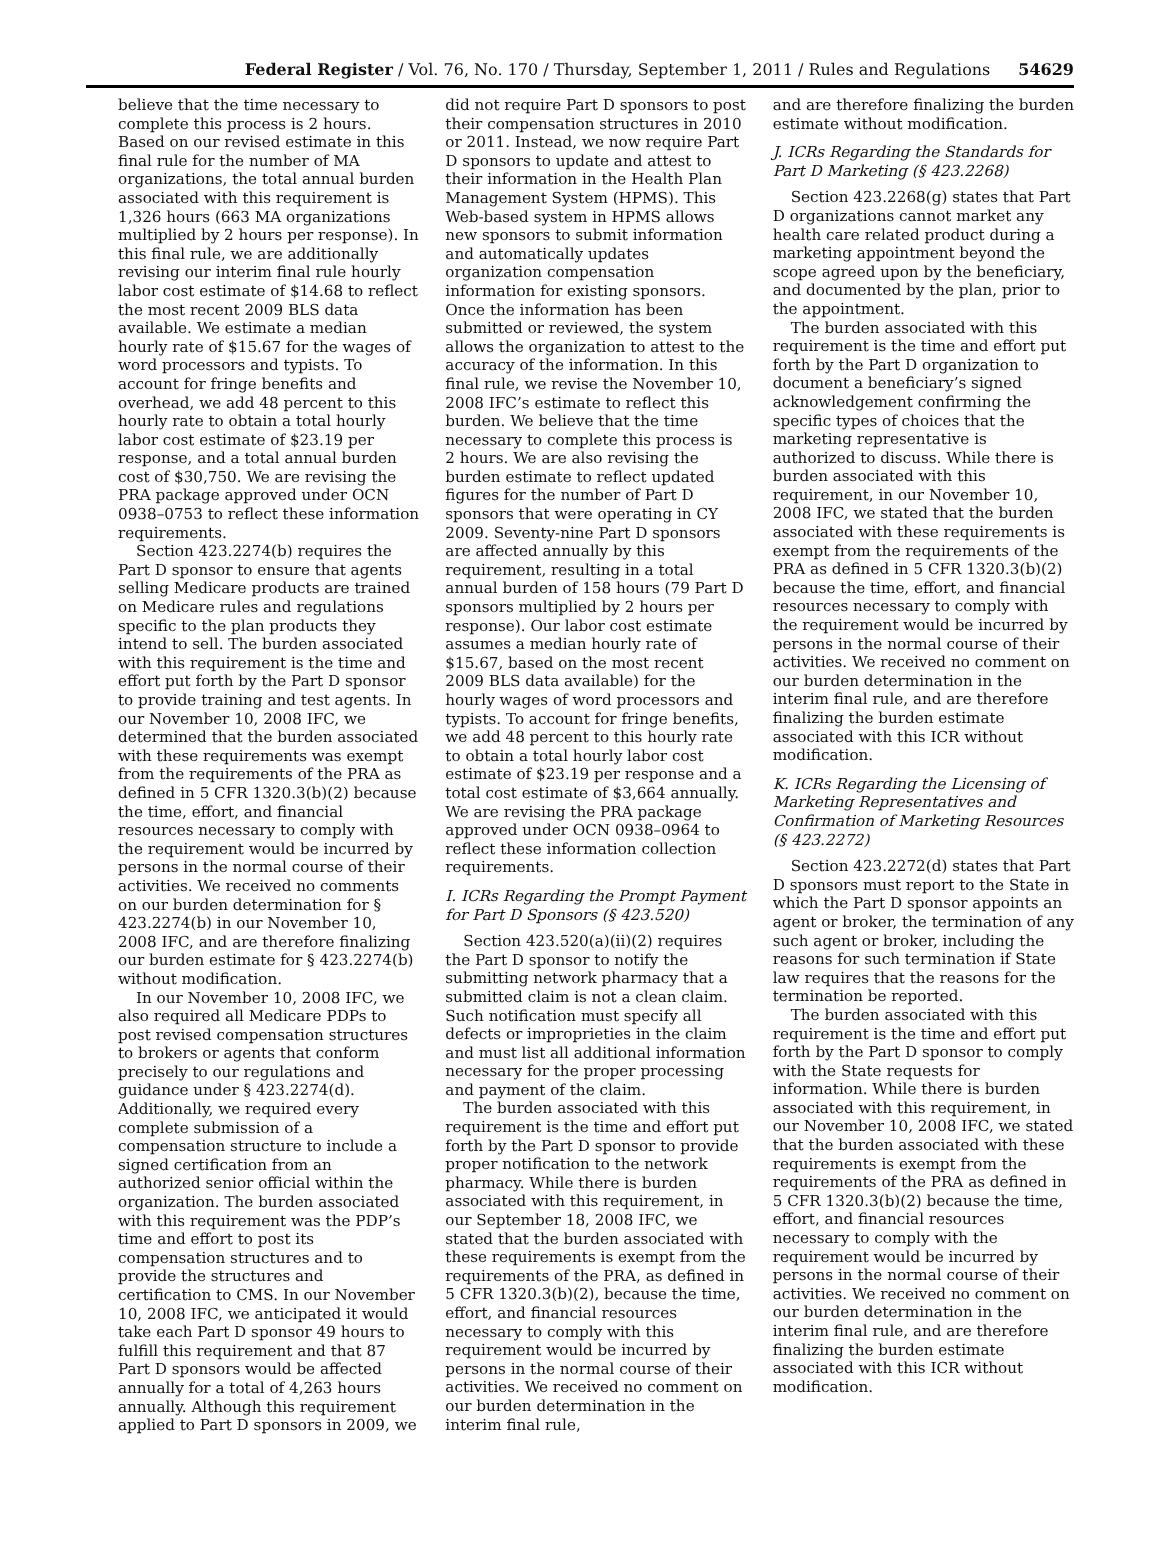Federal Register / Vol. 76, No. 170 / Thursday, September 1, 2011 / Rules and Regulations 54629
believe that the time necessary to complete this process is 2 hours. Based on our revised estimate in this final rule for the number of MA organizations, the total annual burden associated with this requirement is 1,326 hours (663 MA organizations multiplied by 2 hours per response). In this final rule, we are additionally revising our interim final rule hourly labor cost estimate of $14.68 to reflect the most recent 2009 BLS data available. We estimate a median hourly rate of $15.67 for the wages of word processors and typists. To account for fringe benefits and overhead, we add 48 percent to this hourly rate to obtain a total hourly labor cost estimate of $23.19 per response, and a total annual burden cost of $30,750. We are revising the PRA package approved under OCN 0938–0753 to reflect these information requirements.
Section 423.2274(b) requires the Part D sponsor to ensure that agents selling Medicare products are trained on Medicare rules and regulations specific to the plan products they intend to sell. The burden associated with this requirement is the time and effort put forth by the Part D sponsor to provide training and test agents. In our November 10, 2008 IFC, we determined that the burden associated with these requirements was exempt from the requirements of the PRA as defined in 5 CFR 1320.3(b)(2) because the time, effort, and financial resources necessary to comply with the requirement would be incurred by persons in the normal course of their activities. We received no comments on our burden determination for § 423.2274(b) in our November 10, 2008 IFC, and are therefore finalizing our burden estimate for § 423.2274(b) without modification.
In our November 10, 2008 IFC, we also required all Medicare PDPs to post revised compensation structures to brokers or agents that conform precisely to our regulations and guidance under § 423.2274(d). Additionally, we required every complete submission of a compensation structure to include a signed certification from an authorized senior official within the organization. The burden associated with this requirement was the PDP’s time and effort to post its compensation structures and to provide the structures and certification to CMS. In our November 10, 2008 IFC, we anticipated it would take each Part D sponsor 49 hours to fulfill this requirement and that 87 Part D sponsors would be affected annually for a total of 4,263 hours annually. Although this requirement applied to Part D sponsors in 2009, we
did not require Part D sponsors to post their compensation structures in 2010 or 2011. Instead, we now require Part D sponsors to update and attest to their information in the Health Plan Management System (HPMS). This Web-based system in HPMS allows new sponsors to submit information and automatically updates organization compensation information for existing sponsors. Once the information has been submitted or reviewed, the system allows the organization to attest to the accuracy of the information. In this final rule, we revise the November 10, 2008 IFC’s estimate to reflect this burden. We believe that the time necessary to complete this process is 2 hours. We are also revising the burden estimate to reflect updated figures for the number of Part D sponsors that were operating in CY 2009. Seventy-nine Part D sponsors are affected annually by this requirement, resulting in a total annual burden of 158 hours (79 Part D sponsors multiplied by 2 hours per response). Our labor cost estimate assumes a median hourly rate of $15.67, based on the most recent 2009 BLS data available) for the hourly wages of word processors and typists. To account for fringe benefits, we add 48 percent to this hourly rate to obtain a total hourly labor cost estimate of $23.19 per response and a total cost estimate of $3,664 annually. We are revising the PRA package approved under OCN 0938–0964 to reflect these information collection requirements.
I. ICRs Regarding the Prompt Payment for Part D Sponsors (§ 423.520)
Section 423.520(a)(ii)(2) requires the Part D sponsor to notify the submitting network pharmacy that a submitted claim is not a clean claim. Such notification must specify all defects or improprieties in the claim and must list all additional information necessary for the proper processing and payment of the claim.
The burden associated with this requirement is the time and effort put forth by the Part D sponsor to provide proper notification to the network pharmacy. While there is burden associated with this requirement, in our September 18, 2008 IFC, we stated that the burden associated with these requirements is exempt from the requirements of the PRA, as defined in 5 CFR 1320.3(b)(2), because the time, effort, and financial resources necessary to comply with this requirement would be incurred by persons in the normal course of their activities. We received no comment on our burden determination in the interim final rule,
and are therefore finalizing the burden estimate without modification.
J. ICRs Regarding the Standards for Part D Marketing (§ 423.2268)
Section 423.2268(g) states that Part D organizations cannot market any health care related product during a marketing appointment beyond the scope agreed upon by the beneficiary, and documented by the plan, prior to the appointment.
The burden associated with this requirement is the time and effort put forth by the Part D organization to document a beneficiary’s signed acknowledgement confirming the specific types of choices that the marketing representative is authorized to discuss. While there is burden associated with this requirement, in our November 10, 2008 IFC, we stated that the burden associated with these requirements is exempt from the requirements of the PRA as defined in 5 CFR 1320.3(b)(2) because the time, effort, and financial resources necessary to comply with the requirement would be incurred by persons in the normal course of their activities. We received no comment on our burden determination in the interim final rule, and are therefore finalizing the burden estimate associated with this ICR without modification.
K. ICRs Regarding the Licensing of Marketing Representatives and Confirmation of Marketing Resources (§ 423.2272)
Section 423.2272(d) states that Part D sponsors must report to the State in which the Part D sponsor appoints an agent or broker, the termination of any such agent or broker, including the reasons for such termination if State law requires that the reasons for the termination be reported.
The burden associated with this requirement is the time and effort put forth by the Part D sponsor to comply with the State requests for information. While there is burden associated with this requirement, in our November 10, 2008 IFC, we stated that the burden associated with these requirements is exempt from the requirements of the PRA as defined in 5 CFR 1320.3(b)(2) because the time, effort, and financial resources necessary to comply with the requirement would be incurred by persons in the normal course of their activities. We received no comment on our burden determination in the interim final rule, and are therefore finalizing the burden estimate associated with this ICR without modification.